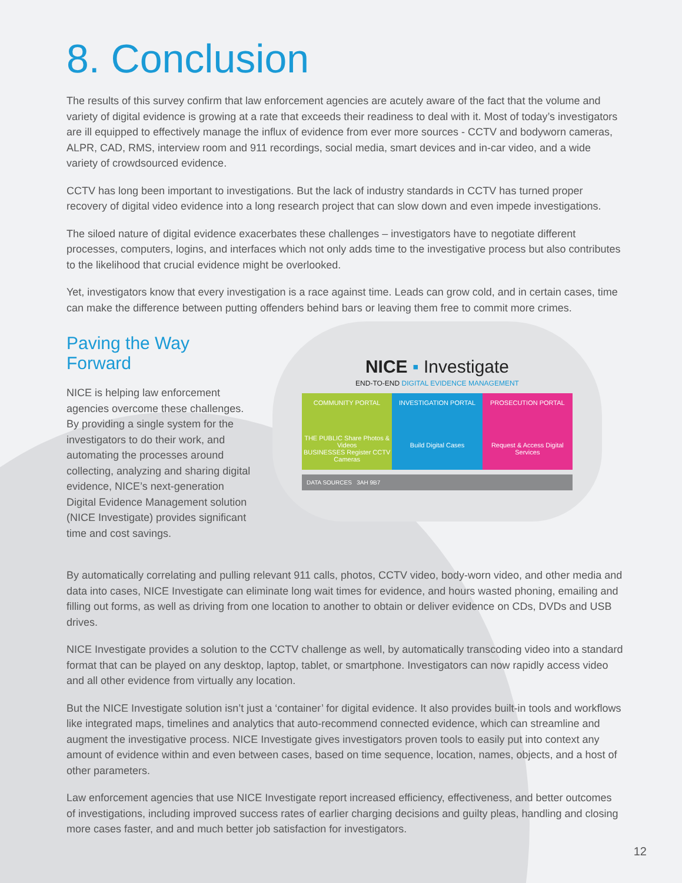8. Conclusion
The results of this survey confirm that law enforcement agencies are acutely aware of the fact that the volume and variety of digital evidence is growing at a rate that exceeds their readiness to deal with it. Most of today’s investigators are ill equipped to effectively manage the influx of evidence from ever more sources - CCTV and bodyworn cameras, ALPR, CAD, RMS, interview room and 911 recordings, social media, smart devices and in-car video, and a wide variety of crowdsourced evidence.
CCTV has long been important to investigations. But the lack of industry standards in CCTV has turned proper recovery of digital video evidence into a long research project that can slow down and even impede investigations.
The siloed nature of digital evidence exacerbates these challenges – investigators have to negotiate different processes, computers, logins, and interfaces which not only adds time to the investigative process but also contributes to the likelihood that crucial evidence might be overlooked.
Yet, investigators know that every investigation is a race against time. Leads can grow cold, and in certain cases, time can make the difference between putting offenders behind bars or leaving them free to commit more crimes.
Paving the Way Forward
NICE is helping law enforcement agencies overcome these challenges. By providing a single system for the investigators to do their work, and automating the processes around collecting, analyzing and sharing digital evidence, NICE’s next-generation Digital Evidence Management solution (NICE Investigate) provides significant time and cost savings.
NICE ▪ Investigate
END-TO-END DIGITAL EVIDENCE MANAGEMENT
COMMUNITY PORTAL
THE PUBLIC Share Photos & Videos
BUSINESSES Register CCTV Cameras
INVESTIGATION PORTAL
Build Digital Cases
PROSECUTION PORTAL
Request & Access Digital Services
DATA SOURCES 3AH 9B7
By automatically correlating and pulling relevant 911 calls, photos, CCTV video, body-worn video, and other media and data into cases, NICE Investigate can eliminate long wait times for evidence, and hours wasted phoning, emailing and filling out forms, as well as driving from one location to another to obtain or deliver evidence on CDs, DVDs and USB drives.
NICE Investigate provides a solution to the CCTV challenge as well, by automatically transcoding video into a standard format that can be played on any desktop, laptop, tablet, or smartphone. Investigators can now rapidly access video and all other evidence from virtually any location.
But the NICE Investigate solution isn’t just a ‘container’ for digital evidence. It also provides built-in tools and workflows like integrated maps, timelines and analytics that auto-recommend connected evidence, which can streamline and augment the investigative process. NICE Investigate gives investigators proven tools to easily put into context any amount of evidence within and even between cases, based on time sequence, location, names, objects, and a host of other parameters.
Law enforcement agencies that use NICE Investigate report increased efficiency, effectiveness, and better outcomes of investigations, including improved success rates of earlier charging decisions and guilty pleas, handling and closing more cases faster, and and much better job satisfaction for investigators.
12